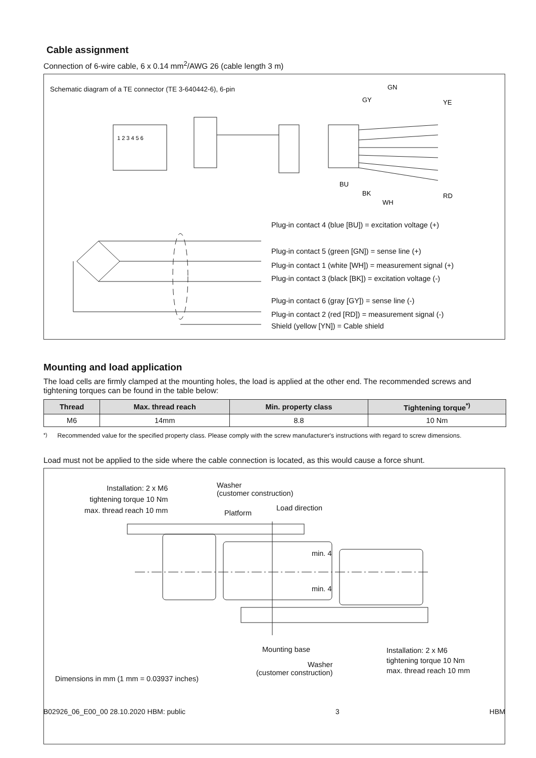Cable assignment
Connection of 6-wire cable, 6 x 0.14 mm<sup>2</sup>/AWG 26 (cable length 3 m)
Schematic diagram of a TE connector (TE 3-640442-6), 6-pin
1 2 3 4 5 6
GN
GY
YE
BU
BK
WH
RD
Plug-in contact 4 (blue [BU]) = excitation voltage (+)
Plug-in contact 5 (green [GN]) = sense line (+)
Plug-in contact 1 (white [WH]) = measurement signal (+)
Plug-in contact 3 (black [BK]) = excitation voltage (-)
Plug-in contact 6 (gray [GY]) = sense line (-)
Plug-in contact 2 (red [RD]) = measurement signal (-)
Shield (yellow [YN]) = Cable shield
Mounting and load application
The load cells are firmly clamped at the mounting holes, the load is applied at the other end. The recommended screws and tightening torques can be found in the table below:
| Thread | Max. thread reach | Min. property class | Tightening torque<sup>*)</sup> |
| --- | --- | --- | --- |
| M6 | 14mm | 8.8 | 10 Nm |
<sup>*)</sup> Recommended value for the specified property class. Please comply with the screw manufacturer's instructions with regard to screw dimensions.
Load must not be applied to the side where the cable connection is located, as this would cause a force shunt.
Installation: 2 x M6
tightening torque 10 Nm
max. thread reach 10 mm
Washer
(customer construction)
Platform
Load direction
min. 4
min. 4
Mounting base
Installation: 2 x M6
tightening torque 10 Nm
max. thread reach 10 mm
Washer
(customer construction)
Dimensions in mm (1 mm = 0.03937 inches)
B02926_06_E00_00 28.10.2020 HBM: public 3 HBM